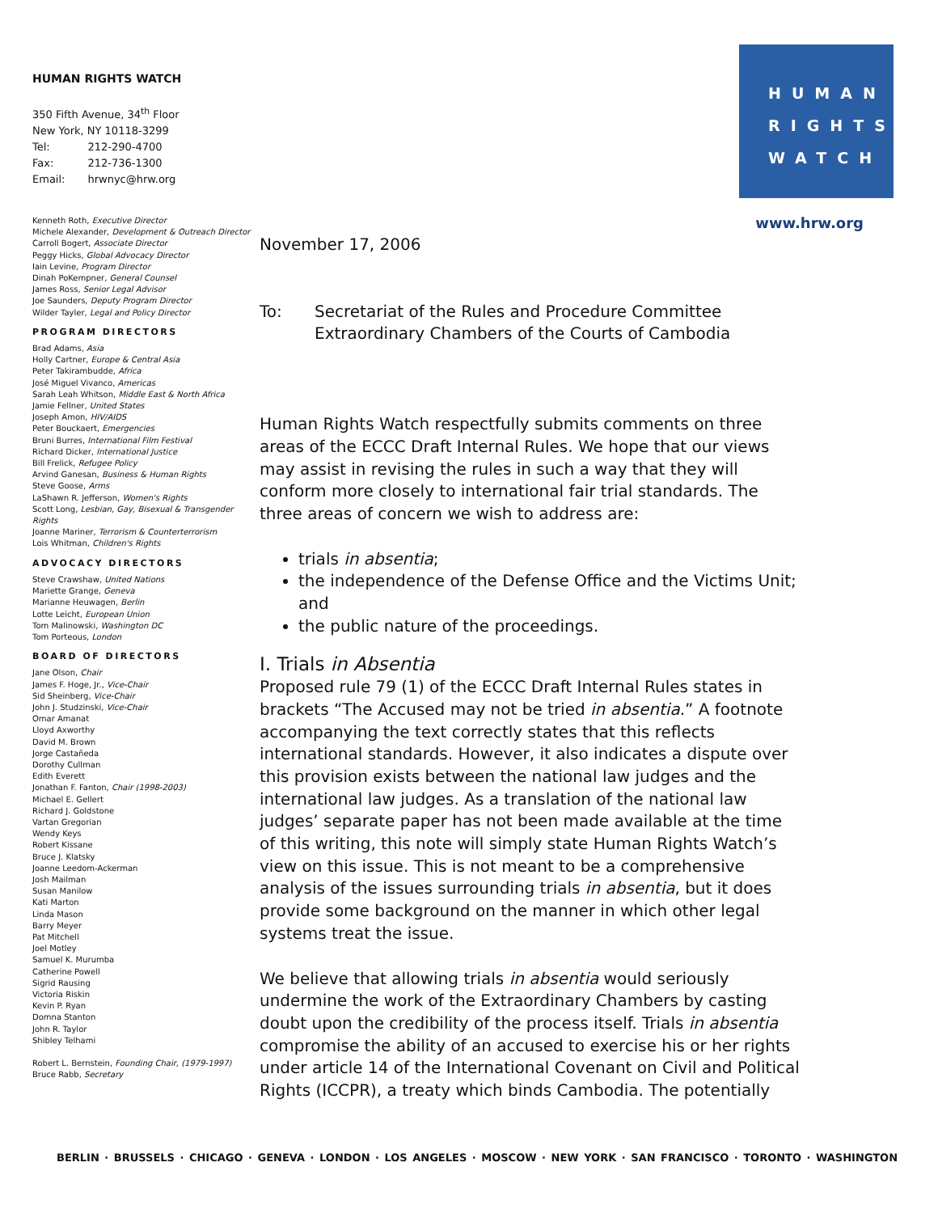HUMAN RIGHTS WATCH
350 Fifth Avenue, 34<sup>th</sup> Floor
New York, NY 10118-3299
| Tel: | 212-290-4700 |
| Fax: | 212-736-1300 |
| Email: | hrwnyc@hrw.org |
HUMAN
RIGHTS
WATCH
www.hrw.org
Kenneth Roth, Executive Director
Michele Alexander, Development & Outreach Director
Carroll Bogert, Associate Director
Peggy Hicks, Global Advocacy Director
Iain Levine, Program Director
Dinah PoKempner, General Counsel
James Ross, Senior Legal Advisor
Joe Saunders, Deputy Program Director
Wilder Tayler, Legal and Policy Director
PROGRAM DIRECTORS
Brad Adams, Asia
Holly Cartner, Europe & Central Asia
Peter Takirambudde, Africa
José Miguel Vivanco, Americas
Sarah Leah Whitson, Middle East & North Africa
Jamie Fellner, United States
Joseph Amon, HIV/AIDS
Peter Bouckaert, Emergencies
Bruni Burres, International Film Festival
Richard Dicker, International Justice
Bill Frelick, Refugee Policy
Arvind Ganesan, Business & Human Rights
Steve Goose, Arms
LaShawn R. Jefferson, Women's Rights
Scott Long, Lesbian, Gay, Bisexual & Transgender Rights
Joanne Mariner, Terrorism & Counterterrorism
Lois Whitman, Children's Rights
ADVOCACY DIRECTORS
Steve Crawshaw, United Nations
Mariette Grange, Geneva
Marianne Heuwagen, Berlin
Lotte Leicht, European Union
Tom Malinowski, Washington DC
Tom Porteous, London
BOARD OF DIRECTORS
Jane Olson, Chair
James F. Hoge, Jr., Vice-Chair
Sid Sheinberg, Vice-Chair
John J. Studzinski, Vice-Chair
Omar Amanat
Lloyd Axworthy
David M. Brown
Jorge Castañeda
Dorothy Cullman
Edith Everett
Jonathan F. Fanton, Chair (1998-2003)
Michael E. Gellert
Richard J. Goldstone
Vartan Gregorian
Wendy Keys
Robert Kissane
Bruce J. Klatsky
Joanne Leedom-Ackerman
Josh Mailman
Susan Manilow
Kati Marton
Linda Mason
Barry Meyer
Pat Mitchell
Joel Motley
Samuel K. Murumba
Catherine Powell
Sigrid Rausing
Victoria Riskin
Kevin P. Ryan
Domna Stanton
John R. Taylor
Shibley Telhami
Robert L. Bernstein, Founding Chair, (1979-1997)
Bruce Rabb, Secretary
November 17, 2006
To: Secretariat of the Rules and Procedure Committee
Extraordinary Chambers of the Courts of Cambodia
Human Rights Watch respectfully submits comments on three areas of the ECCC Draft Internal Rules. We hope that our views may assist in revising the rules in such a way that they will conform more closely to international fair trial standards. The three areas of concern we wish to address are:
trials in absentia;
the independence of the Defense Office and the Victims Unit; and
the public nature of the proceedings.
I. Trials in Absentia
Proposed rule 79 (1) of the ECCC Draft Internal Rules states in brackets “The Accused may not be tried in absentia.” A footnote accompanying the text correctly states that this reflects international standards. However, it also indicates a dispute over this provision exists between the national law judges and the international law judges. As a translation of the national law judges’ separate paper has not been made available at the time of this writing, this note will simply state Human Rights Watch’s view on this issue. This is not meant to be a comprehensive analysis of the issues surrounding trials in absentia, but it does provide some background on the manner in which other legal systems treat the issue.
We believe that allowing trials in absentia would seriously undermine the work of the Extraordinary Chambers by casting doubt upon the credibility of the process itself. Trials in absentia compromise the ability of an accused to exercise his or her rights under article 14 of the International Covenant on Civil and Political Rights (ICCPR), a treaty which binds Cambodia. The potentially
BERLIN · BRUSSELS · CHICAGO · GENEVA · LONDON · LOS ANGELES · MOSCOW · NEW YORK · SAN FRANCISCO · TORONTO · WASHINGTON